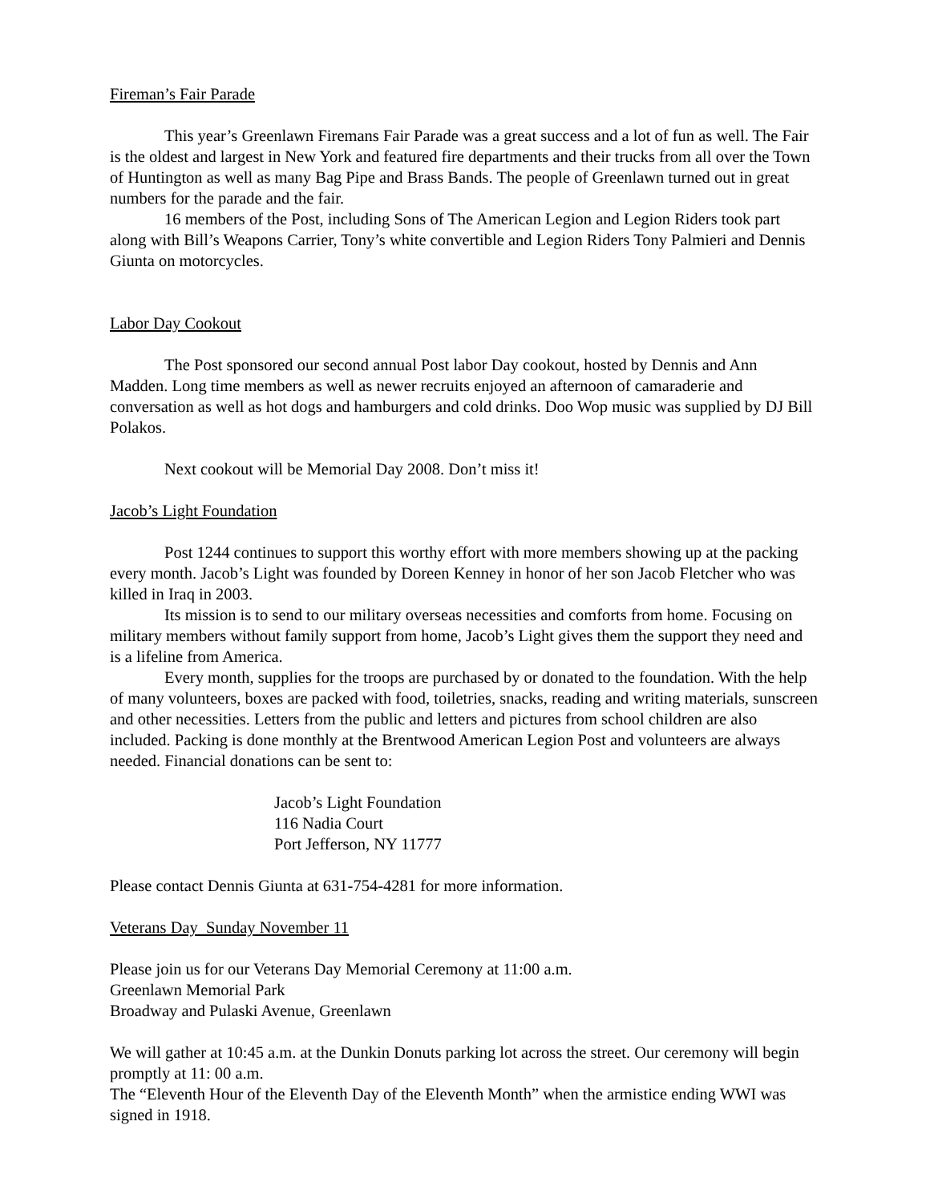Fireman’s Fair Parade
This year’s Greenlawn Firemans Fair Parade was a great success and a lot of fun as well. The Fair is the oldest and largest in New York and featured fire departments and their trucks from all over the Town of Huntington as well as many Bag Pipe and Brass Bands. The people of Greenlawn turned out in great numbers for the parade and the fair.
16 members of the Post, including Sons of The American Legion and Legion Riders took part along with Bill’s Weapons Carrier, Tony’s white convertible and Legion Riders Tony Palmieri and Dennis Giunta on motorcycles.
Labor Day Cookout
The Post sponsored our second annual Post labor Day cookout, hosted by Dennis and Ann Madden. Long time members as well as newer recruits enjoyed an afternoon of camaraderie and conversation as well as hot dogs and hamburgers and cold drinks. Doo Wop music was supplied by DJ Bill Polakos.
Next cookout will be Memorial Day 2008. Don’t miss it!
Jacob’s Light Foundation
Post 1244 continues to support this worthy effort with more members showing up at the packing every month. Jacob’s Light was founded by Doreen Kenney in honor of her son Jacob Fletcher who was killed in Iraq in 2003.
Its mission is to send to our military overseas necessities and comforts from home. Focusing on military members without family support from home, Jacob’s Light gives them the support they need and is a lifeline from America.
Every month, supplies for the troops are purchased by or donated to the foundation. With the help of many volunteers, boxes are packed with food, toiletries, snacks, reading and writing materials, sunscreen and other necessities. Letters from the public and letters and pictures from school children are also included. Packing is done monthly at the Brentwood American Legion Post and volunteers are always needed. Financial donations can be sent to:
Jacob’s Light Foundation
116 Nadia Court
Port Jefferson, NY 11777
Please contact Dennis Giunta at 631-754-4281 for more information.
Veterans Day Sunday November 11
Please join us for our Veterans Day Memorial Ceremony at 11:00 a.m.
Greenlawn Memorial Park
Broadway and Pulaski Avenue, Greenlawn
We will gather at 10:45 a.m. at the Dunkin Donuts parking lot across the street. Our ceremony will begin promptly at 11: 00 a.m.
The “Eleventh Hour of the Eleventh Day of the Eleventh Month” when the armistice ending WWI was signed in 1918.